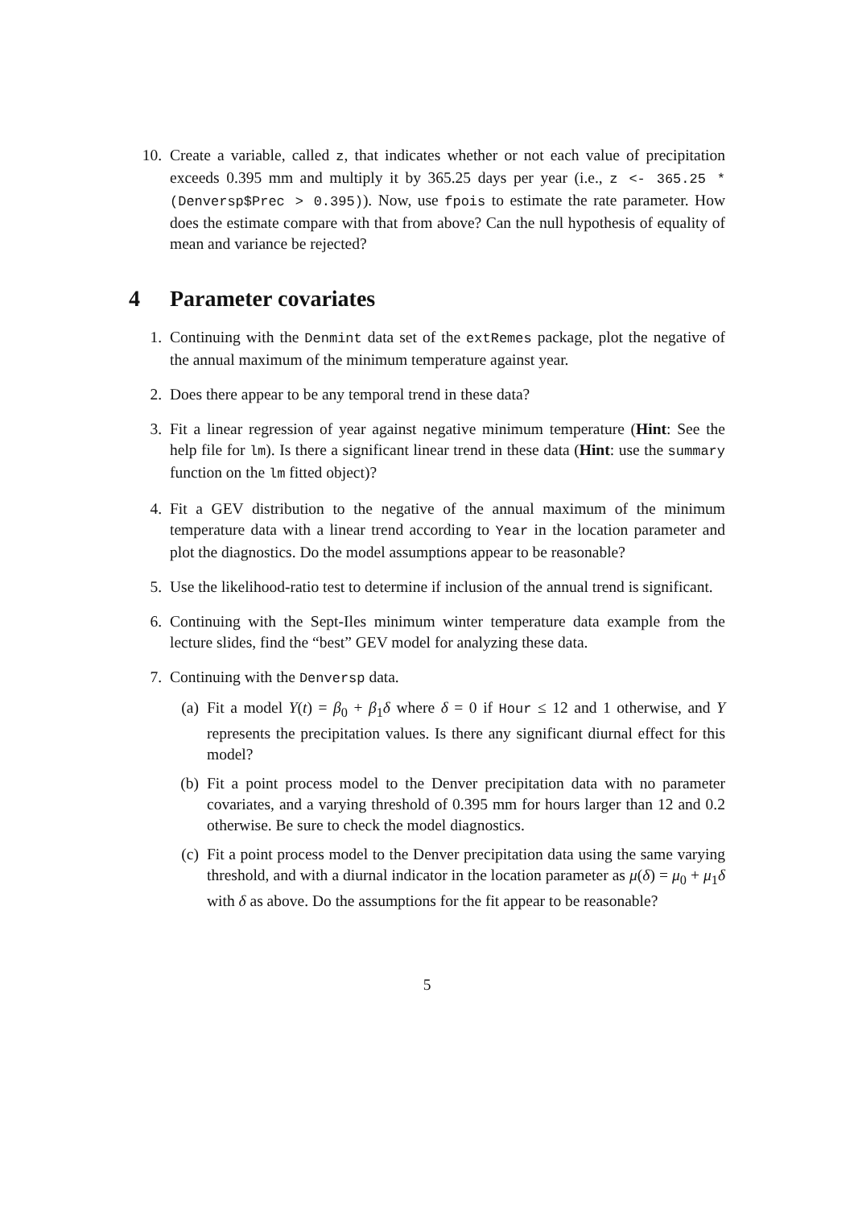10. Create a variable, called z, that indicates whether or not each value of precipitation exceeds 0.395 mm and multiply it by 365.25 days per year (i.e., z <- 365.25 * (Denversp$Prec > 0.395)). Now, use fpois to estimate the rate parameter. How does the estimate compare with that from above? Can the null hypothesis of equality of mean and variance be rejected?
4 Parameter covariates
1. Continuing with the Denmint data set of the extRemes package, plot the negative of the annual maximum of the minimum temperature against year.
2. Does there appear to be any temporal trend in these data?
3. Fit a linear regression of year against negative minimum temperature (Hint: See the help file for lm). Is there a significant linear trend in these data (Hint: use the summary function on the lm fitted object)?
4. Fit a GEV distribution to the negative of the annual maximum of the minimum temperature data with a linear trend according to Year in the location parameter and plot the diagnostics. Do the model assumptions appear to be reasonable?
5. Use the likelihood-ratio test to determine if inclusion of the annual trend is significant.
6. Continuing with the Sept-Iles minimum winter temperature data example from the lecture slides, find the “best” GEV model for analyzing these data.
7. Continuing with the Denversp data.
(a) Fit a model Y(t) = β<sub>0</sub> + β<sub>1</sub>δ where δ = 0 if Hour ≤ 12 and 1 otherwise, and Y represents the precipitation values. Is there any significant diurnal effect for this model?
(b) Fit a point process model to the Denver precipitation data with no parameter covariates, and a varying threshold of 0.395 mm for hours larger than 12 and 0.2 otherwise. Be sure to check the model diagnostics.
(c) Fit a point process model to the Denver precipitation data using the same varying threshold, and with a diurnal indicator in the location parameter as μ(δ) = μ<sub>0</sub> + μ<sub>1</sub>δ with δ as above. Do the assumptions for the fit appear to be reasonable?
5